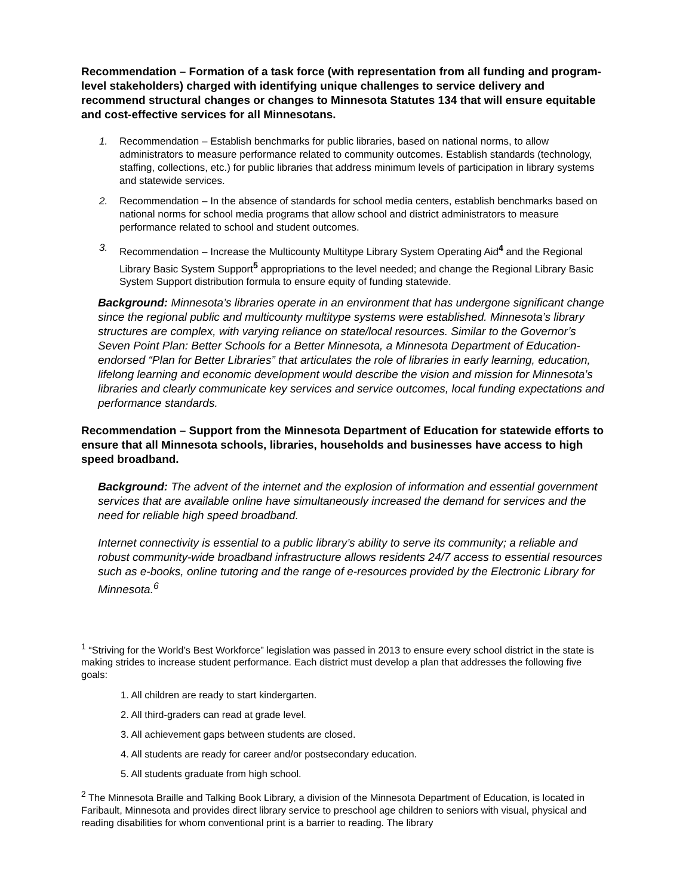Recommendation – Formation of a task force (with representation from all funding and program-level stakeholders) charged with identifying unique challenges to service delivery and recommend structural changes or changes to Minnesota Statutes 134 that will ensure equitable and cost-effective services for all Minnesotans.
1. Recommendation – Establish benchmarks for public libraries, based on national norms, to allow administrators to measure performance related to community outcomes. Establish standards (technology, staffing, collections, etc.) for public libraries that address minimum levels of participation in library systems and statewide services.
2. Recommendation – In the absence of standards for school media centers, establish benchmarks based on national norms for school media programs that allow school and district administrators to measure performance related to school and student outcomes.
3. Recommendation – Increase the Multicounty Multitype Library System Operating Aid<sup>4</sup> and the Regional Library Basic System Support<sup>5</sup> appropriations to the level needed; and change the Regional Library Basic System Support distribution formula to ensure equity of funding statewide.
Background: Minnesota’s libraries operate in an environment that has undergone significant change since the regional public and multicounty multitype systems were established. Minnesota’s library structures are complex, with varying reliance on state/local resources. Similar to the Governor’s Seven Point Plan: Better Schools for a Better Minnesota, a Minnesota Department of Education-endorsed “Plan for Better Libraries” that articulates the role of libraries in early learning, education, lifelong learning and economic development would describe the vision and mission for Minnesota’s libraries and clearly communicate key services and service outcomes, local funding expectations and performance standards.
Recommendation – Support from the Minnesota Department of Education for statewide efforts to ensure that all Minnesota schools, libraries, households and businesses have access to high speed broadband.
Background: The advent of the internet and the explosion of information and essential government services that are available online have simultaneously increased the demand for services and the need for reliable high speed broadband.
Internet connectivity is essential to a public library’s ability to serve its community; a reliable and robust community-wide broadband infrastructure allows residents 24/7 access to essential resources such as e-books, online tutoring and the range of e-resources provided by the Electronic Library for Minnesota.<sup>6</sup>
<sup>1</sup> “Striving for the World’s Best Workforce” legislation was passed in 2013 to ensure every school district in the state is making strides to increase student performance. Each district must develop a plan that addresses the following five goals:
1. All children are ready to start kindergarten.
2. All third-graders can read at grade level.
3. All achievement gaps between students are closed.
4. All students are ready for career and/or postsecondary education.
5. All students graduate from high school.
<sup>2</sup> The Minnesota Braille and Talking Book Library, a division of the Minnesota Department of Education, is located in Faribault, Minnesota and provides direct library service to preschool age children to seniors with visual, physical and reading disabilities for whom conventional print is a barrier to reading. The library